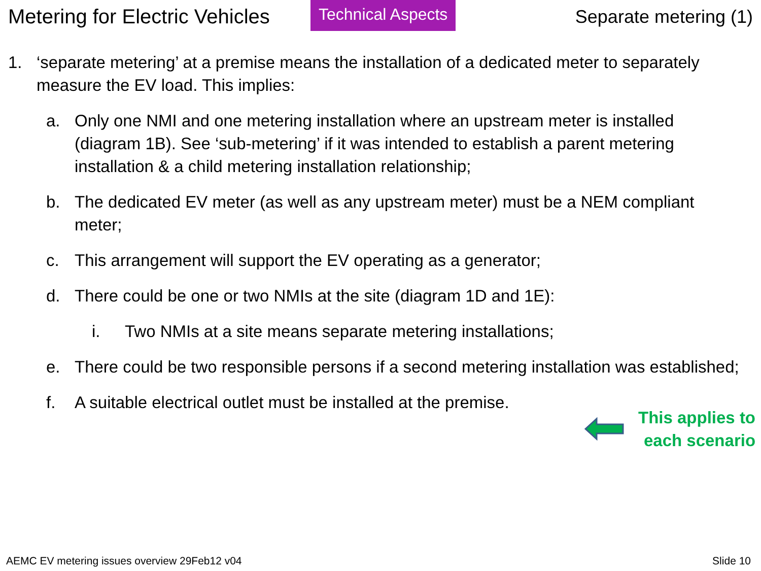Metering for Electric Vehicles
Technical Aspects
Separate metering (1)
1. ‘separate metering’ at a premise means the installation of a dedicated meter to separately measure the EV load. This implies:
a. Only one NMI and one metering installation where an upstream meter is installed (diagram 1B). See ‘sub-metering’ if it was intended to establish a parent metering installation & a child metering installation relationship;
b. The dedicated EV meter (as well as any upstream meter) must be a NEM compliant meter;
c. This arrangement will support the EV operating as a generator;
d. There could be one or two NMIs at the site (diagram 1D and 1E):
i. Two NMIs at a site means separate metering installations;
e. There could be two responsible persons if a second metering installation was established;
f. A suitable electrical outlet must be installed at the premise.
This applies to
each scenario
AEMC EV metering issues overview 29Feb12 v04 Slide 10